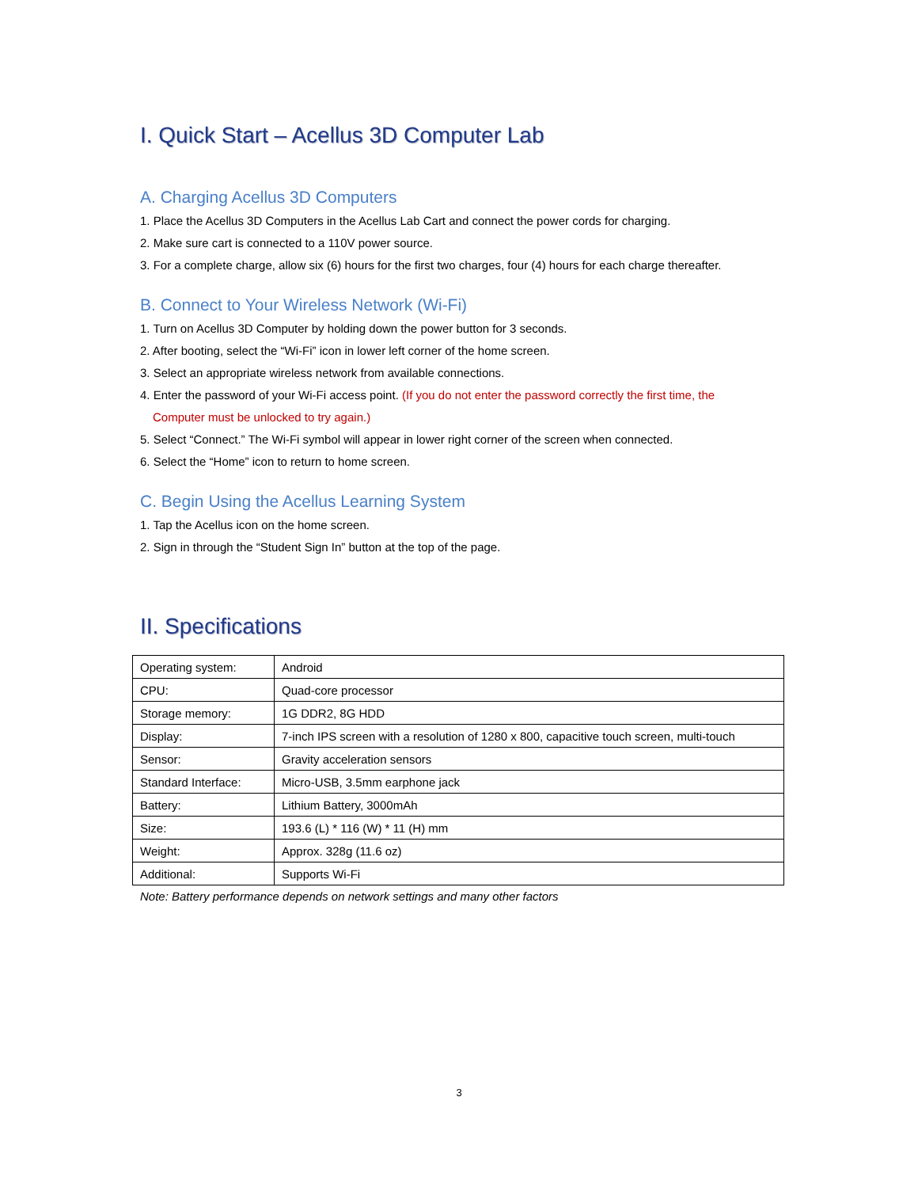I. Quick Start – Acellus 3D Computer Lab
A. Charging Acellus 3D Computers
1. Place the Acellus 3D Computers in the Acellus Lab Cart and connect the power cords for charging.
2. Make sure cart is connected to a 110V power source.
3. For a complete charge, allow six (6) hours for the first two charges, four (4) hours for each charge thereafter.
B. Connect to Your Wireless Network (Wi-Fi)
1. Turn on Acellus 3D Computer by holding down the power button for 3 seconds.
2. After booting, select the “Wi-Fi” icon in lower left corner of the home screen.
3. Select an appropriate wireless network from available connections.
4. Enter the password of your Wi-Fi access point. (If you do not enter the password correctly the first time, the
Computer must be unlocked to try again.)
5. Select “Connect.” The Wi-Fi symbol will appear in lower right corner of the screen when connected.
6. Select the “Home” icon to return to home screen.
C. Begin Using the Acellus Learning System
1. Tap the Acellus icon on the home screen.
2. Sign in through the “Student Sign In” button at the top of the page.
II. Specifications
| Operating system: | Android |
| CPU: | Quad-core processor |
| Storage memory: | 1G DDR2, 8G HDD |
| Display: | 7-inch IPS screen with a resolution of 1280 x 800, capacitive touch screen, multi-touch |
| Sensor: | Gravity acceleration sensors |
| Standard Interface: | Micro-USB, 3.5mm earphone jack |
| Battery: | Lithium Battery, 3000mAh |
| Size: | 193.6 (L) * 116 (W) * 11 (H) mm |
| Weight: | Approx. 328g (11.6 oz) |
| Additional: | Supports Wi-Fi |
Note: Battery performance depends on network settings and many other factors
3